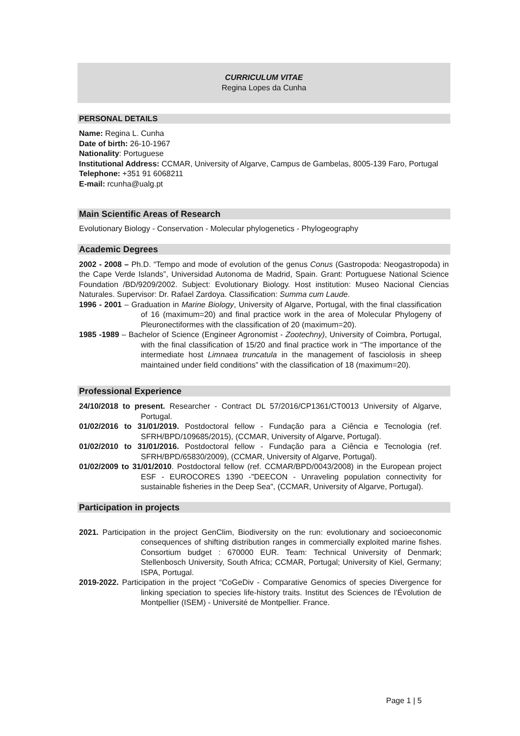CURRICULUM VITAE
Regina Lopes da Cunha
PERSONAL DETAILS
Name: Regina L. Cunha
Date of birth: 26-10-1967
Nationality: Portuguese
Institutional Address: CCMAR, University of Algarve, Campus de Gambelas, 8005-139 Faro, Portugal
Telephone: +351 91 6068211
E-mail: rcunha@ualg.pt
Main Scientific Areas of Research
Evolutionary Biology - Conservation - Molecular phylogenetics - Phylogeography
Academic Degrees
2002 - 2008 – Ph.D. “Tempo and mode of evolution of the genus Conus (Gastropoda: Neogastropoda) in the Cape Verde Islands”, Universidad Autonoma de Madrid, Spain. Grant: Portuguese National Science Foundation /BD/9209/2002. Subject: Evolutionary Biology. Host institution: Museo Nacional Ciencias Naturales. Supervisor: Dr. Rafael Zardoya. Classification: Summa cum Laude.
1996 - 2001 – Graduation in Marine Biology, University of Algarve, Portugal, with the final classification of 16 (maximum=20) and final practice work in the area of Molecular Phylogeny of Pleuronectiformes with the classification of 20 (maximum=20).
1985 -1989 – Bachelor of Science (Engineer Agronomist - Zootechny), University of Coimbra, Portugal, with the final classification of 15/20 and final practice work in “The importance of the intermediate host Limnaea truncatula in the management of fasciolosis in sheep maintained under field conditions” with the classification of 18 (maximum=20).
Professional Experience
24/10/2018 to present. Researcher - Contract DL 57/2016/CP1361/CT0013 University of Algarve, Portugal.
01/02/2016 to 31/01/2019. Postdoctoral fellow - Fundação para a Ciência e Tecnologia (ref. SFRH/BPD/109685/2015), (CCMAR, University of Algarve, Portugal).
01/02/2010 to 31/01/2016. Postdoctoral fellow - Fundação para a Ciência e Tecnologia (ref. SFRH/BPD/65830/2009), (CCMAR, University of Algarve, Portugal).
01/02/2009 to 31/01/2010. Postdoctoral fellow (ref. CCMAR/BPD/0043/2008) in the European project ESF - EUROCORES 1390 -"DEECON - Unraveling population connectivity for sustainable fisheries in the Deep Sea", (CCMAR, University of Algarve, Portugal).
Participation in projects
2021. Participation in the project GenClim, Biodiversity on the run: evolutionary and socioeconomic consequences of shifting distribution ranges in commercially exploited marine fishes. Consortium budget : 670000 EUR. Team: Technical University of Denmark; Stellenbosch University, South Africa; CCMAR, Portugal; University of Kiel, Germany; ISPA, Portugal.
2019-2022. Participation in the project “CoGeDiv - Comparative Genomics of species Divergence for linking speciation to species life-history traits. Institut des Sciences de l’Évolution de Montpellier (ISEM) - Université de Montpellier. France.
Page 1 | 5